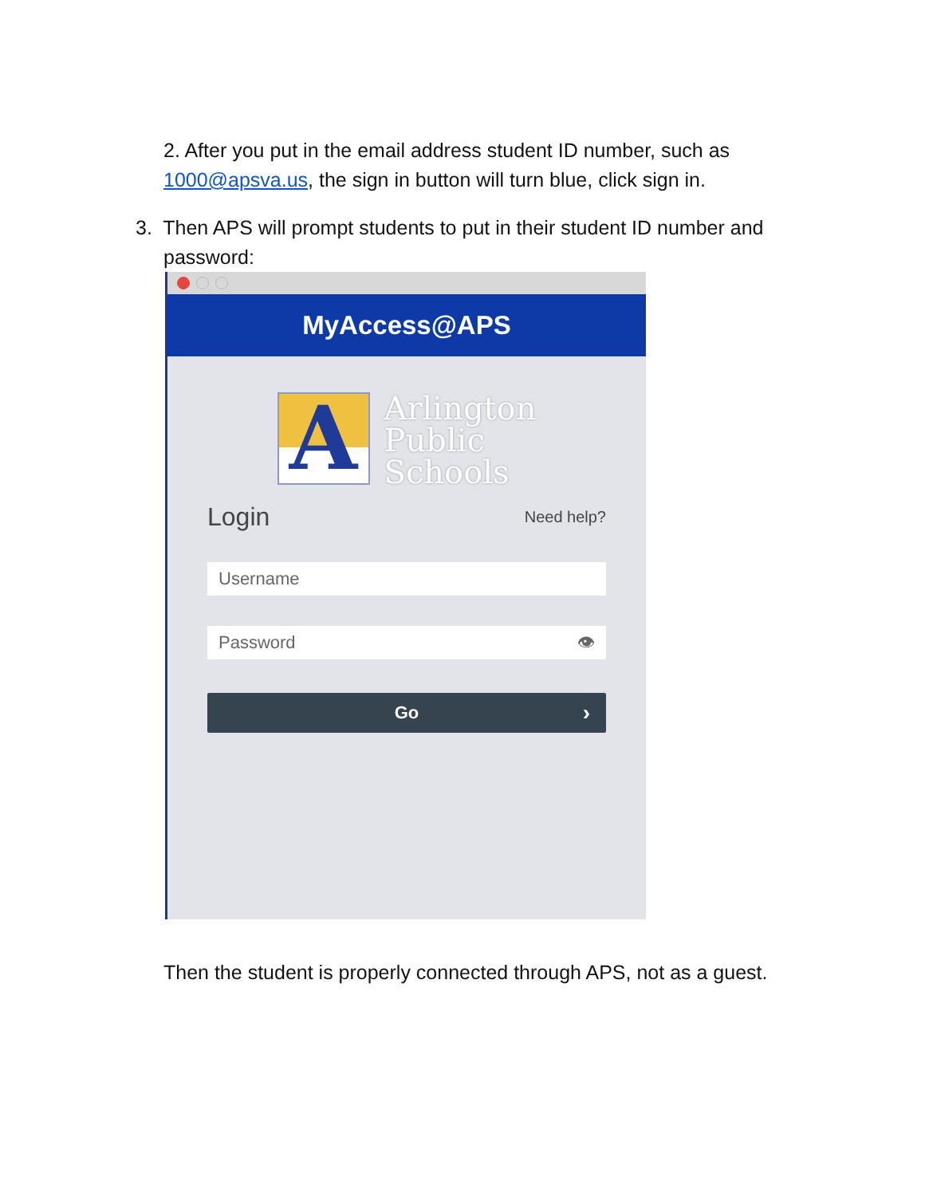2. After you put in the email address student ID number, such as
1000@apsva.us, the sign in button will turn blue, click sign in.
3. Then APS will prompt students to put in their student ID number and
password:
MyAccess@APS
A
Arlington
Public
Schools
Login Need help?
Username
Password 👁
Go ›
Then the student is properly connected through APS, not as a guest.